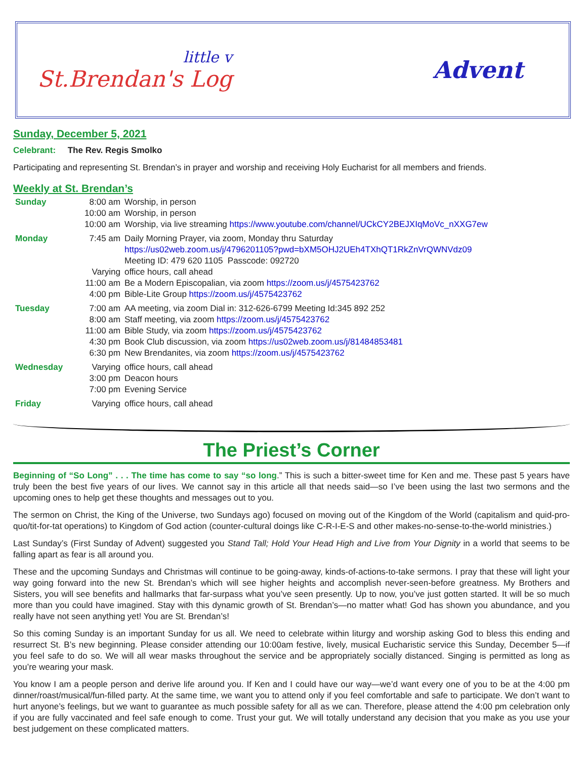little v
St.Brendan's Log
Advent
Sunday, December 5, 2021
Celebrant: The Rev. Regis Smolko
Participating and representing St. Brendan’s in prayer and worship and receiving Holy Eucharist for all members and friends.
Weekly at St. Brendan’s
| Sunday | 8:00 am | Worship, in person |
| | 10:00 am | Worship, in person |
| | 10:00 am | Worship, via live streaming https://www.youtube.com/channel/UCkCY2BEJXIqMoVc_nXXG7ew |
| Monday | 7:45 am | Daily Morning Prayer, via zoom, Monday thru Saturday https://us02web.zoom.us/j/4796201105?pwd=bXM5OHJ2UEh4TXhQT1RkZnVrQWNVdz09 Meeting ID: 479 620 1105 Passcode: 092720 |
| | Varying | office hours, call ahead |
| | 11:00 am | Be a Modern Episcopalian, via zoom https://zoom.us/j/4575423762 |
| | 4:00 pm | Bible-Lite Group https://zoom.us/j/4575423762 |
| Tuesday | 7:00 am | AA meeting, via zoom Dial in: 312-626-6799 Meeting Id:345 892 252 |
| | 8:00 am | Staff meeting, via zoom https://zoom.us/j/4575423762 |
| | 11:00 am | Bible Study, via zoom https://zoom.us/j/4575423762 |
| | 4:30 pm | Book Club discussion, via zoom https://us02web.zoom.us/j/81484853481 |
| | 6:30 pm | New Brendanites, via zoom https://zoom.us/j/4575423762 |
| Wednesday | Varying | office hours, call ahead |
| | 3:00 pm | Deacon hours |
| | 7:00 pm | Evening Service |
| Friday | Varying | office hours, call ahead |
The Priest’s Corner
Beginning of “So Long” . . . The time has come to say “so long.” This is such a bitter-sweet time for Ken and me. These past 5 years have truly been the best five years of our lives. We cannot say in this article all that needs said—so I’ve been using the last two sermons and the upcoming ones to help get these thoughts and messages out to you.
The sermon on Christ, the King of the Universe, two Sundays ago) focused on moving out of the Kingdom of the World (capitalism and quid-pro-quo/tit-for-tat operations) to Kingdom of God action (counter-cultural doings like C-R-I-E-S and other makes-no-sense-to-the-world ministries.)
Last Sunday’s (First Sunday of Advent) suggested you Stand Tall; Hold Your Head High and Live from Your Dignity in a world that seems to be falling apart as fear is all around you.
These and the upcoming Sundays and Christmas will continue to be going-away, kinds-of-actions-to-take sermons. I pray that these will light your way going forward into the new St. Brendan’s which will see higher heights and accomplish never-seen-before greatness. My Brothers and Sisters, you will see benefits and hallmarks that far-surpass what you’ve seen presently. Up to now, you’ve just gotten started. It will be so much more than you could have imagined. Stay with this dynamic growth of St. Brendan’s—no matter what! God has shown you abundance, and you really have not seen anything yet! You are St. Brendan’s!
So this coming Sunday is an important Sunday for us all. We need to celebrate within liturgy and worship asking God to bless this ending and resurrect St. B’s new beginning. Please consider attending our 10:00am festive, lively, musical Eucharistic service this Sunday, December 5—if you feel safe to do so. We will all wear masks throughout the service and be appropriately socially distanced. Singing is permitted as long as you’re wearing your mask.
You know I am a people person and derive life around you. If Ken and I could have our way—we’d want every one of you to be at the 4:00 pm dinner/roast/musical/fun-filled party. At the same time, we want you to attend only if you feel comfortable and safe to participate. We don’t want to hurt anyone’s feelings, but we want to guarantee as much possible safety for all as we can. Therefore, please attend the 4:00 pm celebration only if you are fully vaccinated and feel safe enough to come. Trust your gut. We will totally understand any decision that you make as you use your best judgement on these complicated matters.